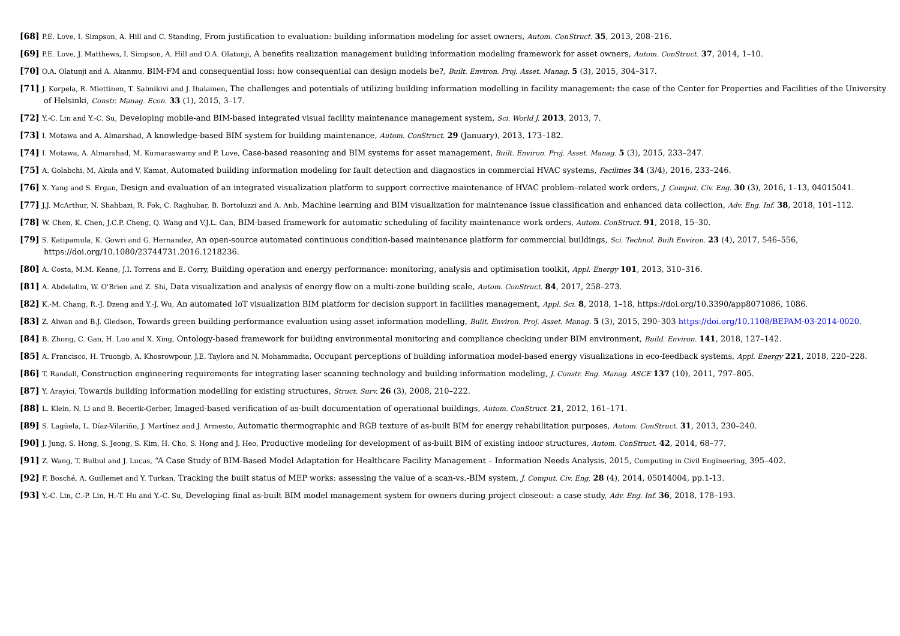[68] P.E. Love, I. Simpson, A. Hill and C. Standing, From justification to evaluation: building information modeling for asset owners, Autom. ConStruct. 35, 2013, 208–216.
[69] P.E. Love, J. Matthews, I. Simpson, A. Hill and O.A. Olatunji, A benefits realization management building information modeling framework for asset owners, Autom. ConStruct. 37, 2014, 1–10.
[70] O.A. Olatunji and A. Akanmu, BIM-FM and consequential loss: how consequential can design models be?, Built. Environ. Proj. Asset. Manag. 5 (3), 2015, 304–317.
[71] J. Korpela, R. Miettinen, T. Salmikivi and J. Ihalainen, The challenges and potentials of utilizing building information modelling in facility management: the case of the Center for Properties and Facilities of the University of Helsinki, Constr. Manag. Econ. 33 (1), 2015, 3–17.
[72] Y.-C. Lin and Y.-C. Su, Developing mobile-and BIM-based integrated visual facility maintenance management system, Sci. World J. 2013, 2013, 7.
[73] I. Motawa and A. Almarshad, A knowledge-based BIM system for building maintenance, Autom. ConStruct. 29 (January), 2013, 173–182.
[74] I. Motawa, A. Almarshad, M. Kumaraswamy and P. Love, Case-based reasoning and BIM systems for asset management, Built. Environ. Proj. Asset. Manag. 5 (3), 2015, 233–247.
[75] A. Golabchi, M. Akula and V. Kamat, Automated building information modeling for fault detection and diagnostics in commercial HVAC systems, Facilities 34 (3/4), 2016, 233–246.
[76] X. Yang and S. Ergan, Design and evaluation of an integrated visualization platform to support corrective maintenance of HVAC problem–related work orders, J. Comput. Civ. Eng. 30 (3), 2016, 1–13, 04015041.
[77] J.J. McArthur, N. Shahbazi, R. Fok, C. Raghubar, B. Bortoluzzi and A. Anb, Machine learning and BIM visualization for maintenance issue classification and enhanced data collection, Adv. Eng. Inf. 38, 2018, 101–112.
[78] W. Chen, K. Chen, J.C.P. Cheng, Q. Wang and V.J.L. Gan, BIM-based framework for automatic scheduling of facility maintenance work orders, Autom. ConStruct. 91, 2018, 15–30.
[79] S. Katipamula, K. Gowri and G. Hernandez, An open-source automated continuous condition-based maintenance platform for commercial buildings, Sci. Technol. Built Environ. 23 (4), 2017, 546–556,
https://doi.org/10.1080/23744731.2016.1218236.
[80] A. Costa, M.M. Keane, J.I. Torrens and E. Corry, Building operation and energy performance: monitoring, analysis and optimisation toolkit, Appl. Energy 101, 2013, 310–316.
[81] A. Abdelalim, W. O'Brien and Z. Shi, Data visualization and analysis of energy flow on a multi-zone building scale, Autom. ConStruct. 84, 2017, 258–273.
[82] K.-M. Chang, R.-J. Dzeng and Y.-J. Wu, An automated IoT visualization BIM platform for decision support in facilities management, Appl. Sci. 8, 2018, 1–18, https://doi.org/10.3390/app8071086, 1086.
[83] Z. Alwan and B.J. Gledson, Towards green building performance evaluation using asset information modelling, Built. Environ. Proj. Asset. Manag. 5 (3), 2015, 290–303 https://doi.org/10.1108/BEPAM-03-2014-0020.
[84] B. Zhong, C. Gan, H. Luo and X. Xing, Ontology-based framework for building environmental monitoring and compliance checking under BIM environment, Build. Environ. 141, 2018, 127–142.
[85] A. Francisco, H. Truongb, A. Khosrowpour, J.E. Taylora and N. Mohammadia, Occupant perceptions of building information model-based energy visualizations in eco-feedback systems, Appl. Energy 221, 2018, 220–228.
[86] T. Randall, Construction engineering requirements for integrating laser scanning technology and building information modeling, J. Constr. Eng. Manag. ASCE 137 (10), 2011, 797–805.
[87] Y. Arayici, Towards building information modelling for existing structures, Struct. Surv. 26 (3), 2008, 210–222.
[88] L. Klein, N. Li and B. Becerik-Gerber, Imaged-based verification of as-built documentation of operational buildings, Autom. ConStruct. 21, 2012, 161–171.
[89] S. Lagüela, L. Díaz-Vilariño, J. Martínez and J. Armesto, Automatic thermographic and RGB texture of as-built BIM for energy rehabilitation purposes, Autom. ConStruct. 31, 2013, 230–240.
[90] J. Jung, S. Hong, S. Jeong, S. Kim, H. Cho, S. Hong and J. Heo, Productive modeling for development of as-built BIM of existing indoor structures, Autom. ConStruct. 42, 2014, 68–77.
[91] Z. Wang, T. Bulbul and J. Lucas, “A Case Study of BIM-Based Model Adaptation for Healthcare Facility Management – Information Needs Analysis, 2015, Computing in Civil Engineering, 395–402.
[92] F. Bosché, A. Guillemet and Y. Turkan, Tracking the built status of MEP works: assessing the value of a scan-vs.-BIM system, J. Comput. Civ. Eng. 28 (4), 2014, 05014004, pp.1-13.
[93] Y.-C. Lin, C.-P. Lin, H.-T. Hu and Y.-C. Su, Developing final as-built BIM model management system for owners during project closeout: a case study, Adv. Eng. Inf. 36, 2018, 178–193.